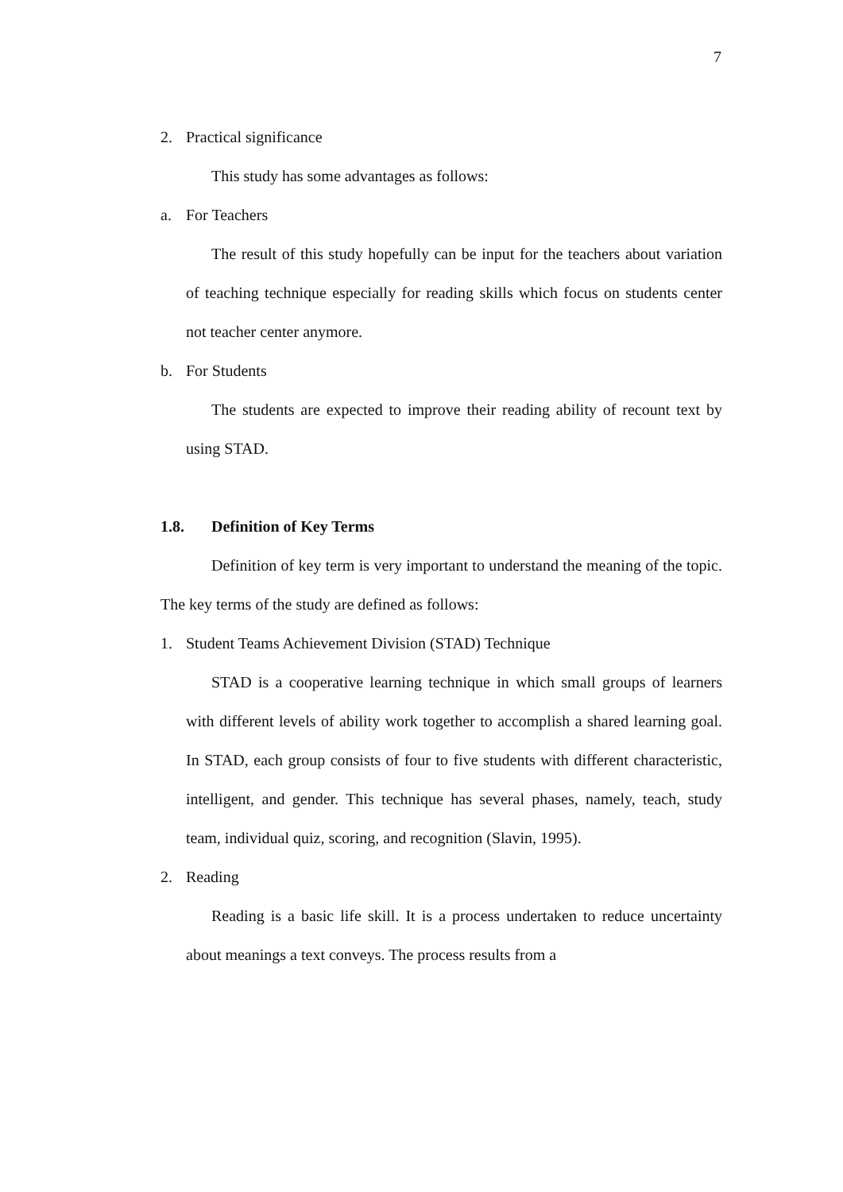7
2. Practical significance
This study has some advantages as follows:
a. For Teachers
The result of this study hopefully can be input for the teachers about variation of teaching technique especially for reading skills which focus on students center not teacher center anymore.
b. For Students
The students are expected to improve their reading ability of recount text by using STAD.
1.8. Definition of Key Terms
Definition of key term is very important to understand the meaning of the topic. The key terms of the study are defined as follows:
1. Student Teams Achievement Division (STAD) Technique
STAD is a cooperative learning technique in which small groups of learners with different levels of ability work together to accomplish a shared learning goal. In STAD, each group consists of four to five students with different characteristic, intelligent, and gender. This technique has several phases, namely, teach, study team, individual quiz, scoring, and recognition (Slavin, 1995).
2. Reading
Reading is a basic life skill. It is a process undertaken to reduce uncertainty about meanings a text conveys. The process results from a